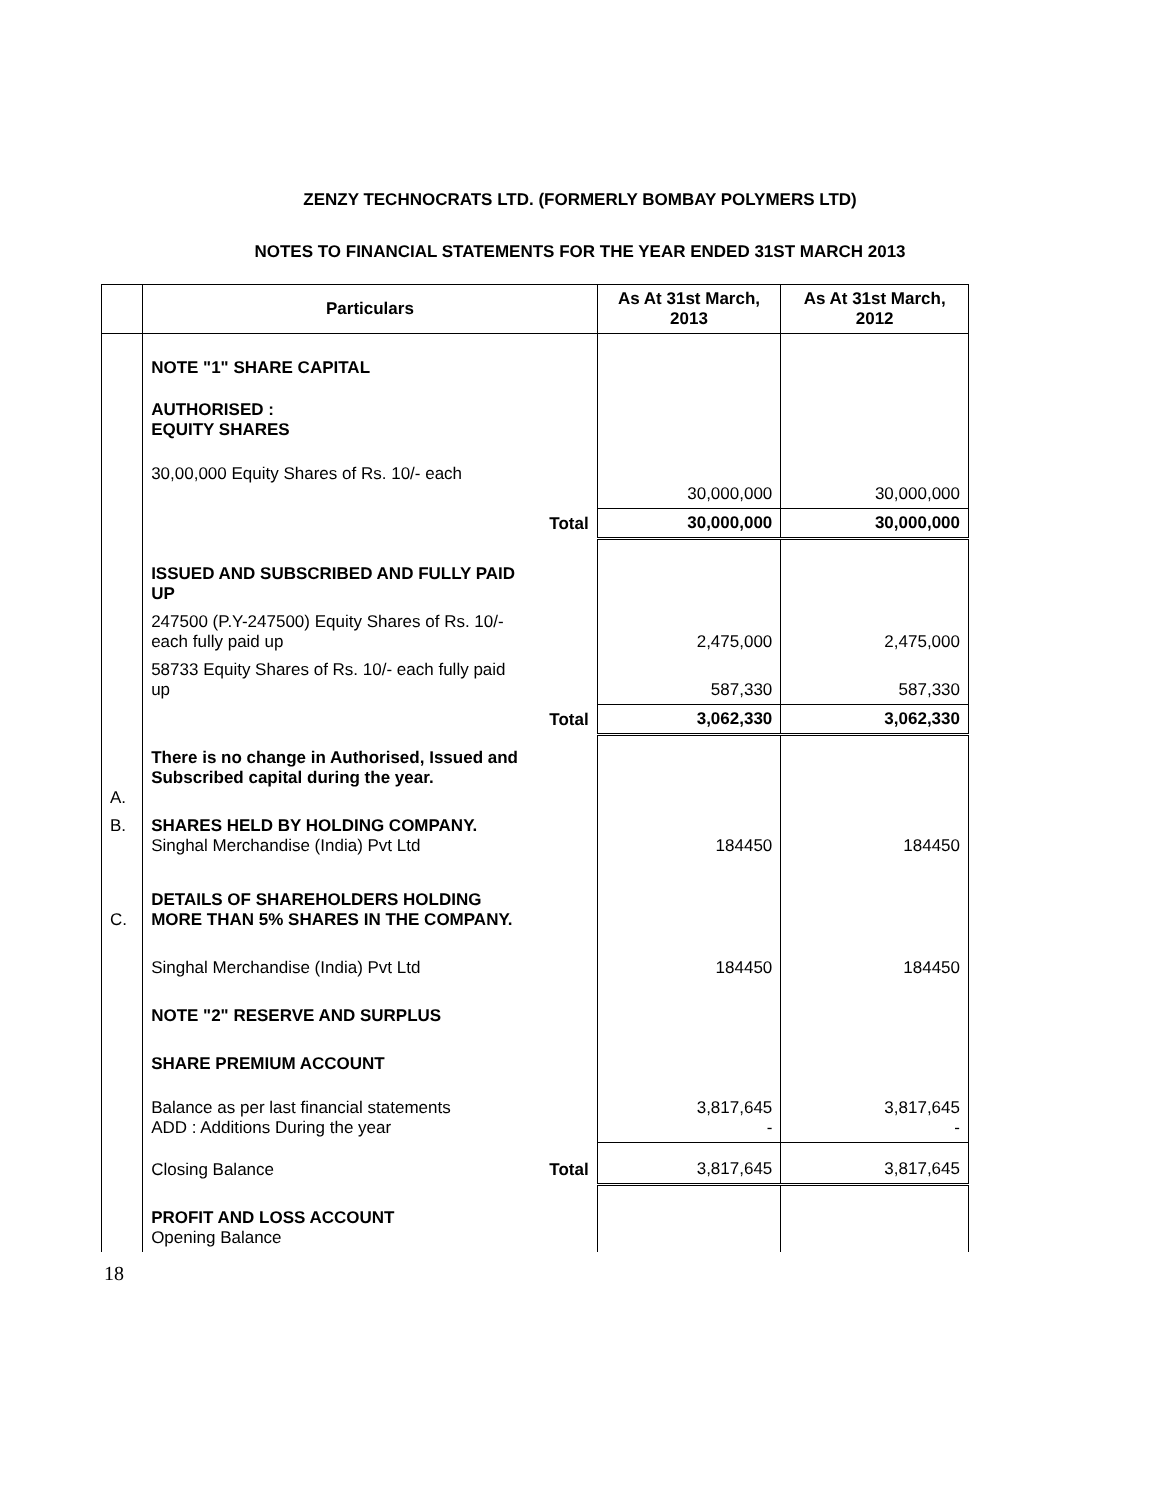ZENZY TECHNOCRATS LTD. (FORMERLY BOMBAY POLYMERS LTD)
NOTES TO FINANCIAL STATEMENTS FOR THE YEAR ENDED 31ST MARCH 2013
| | Particulars | | As At 31st March, 2013 | As At 31st March, 2012 |
| --- | --- | --- | --- | --- |
| | NOTE "1" SHARE CAPITAL | | | |
| | AUTHORISED : EQUITY SHARES | | | |
| | 30,00,000 Equity Shares of Rs. 10/- each | | 30,000,000 | 30,000,000 |
| | | Total | 30,000,000 | 30,000,000 |
| | ISSUED AND SUBSCRIBED AND FULLY PAID UP | | | |
| | 247500 (P.Y-247500) Equity Shares of Rs. 10/- each fully paid up | | 2,475,000 | 2,475,000 |
| | 58733 Equity Shares of Rs. 10/- each fully paid up | | 587,330 | 587,330 |
| | | Total | 3,062,330 | 3,062,330 |
| A. | There is no change in Authorised, Issued and Subscribed capital during the year. | | | |
| B. | SHARES HELD BY HOLDING COMPANY. Singhal Merchandise (India) Pvt Ltd | | 184450 | 184450 |
| C. | DETAILS OF SHAREHOLDERS HOLDING MORE THAN 5% SHARES IN THE COMPANY. | | | |
| | Singhal Merchandise (India) Pvt Ltd | | 184450 | 184450 |
| | NOTE "2" RESERVE AND SURPLUS | | | |
| | SHARE PREMIUM ACCOUNT | | | |
| | Balance as per last financial statements ADD : Additions During the year | | 3,817,645 - | 3,817,645 - |
| | Closing Balance | Total | 3,817,645 | 3,817,645 |
| | PROFIT AND LOSS ACCOUNT Opening Balance | | | |
18